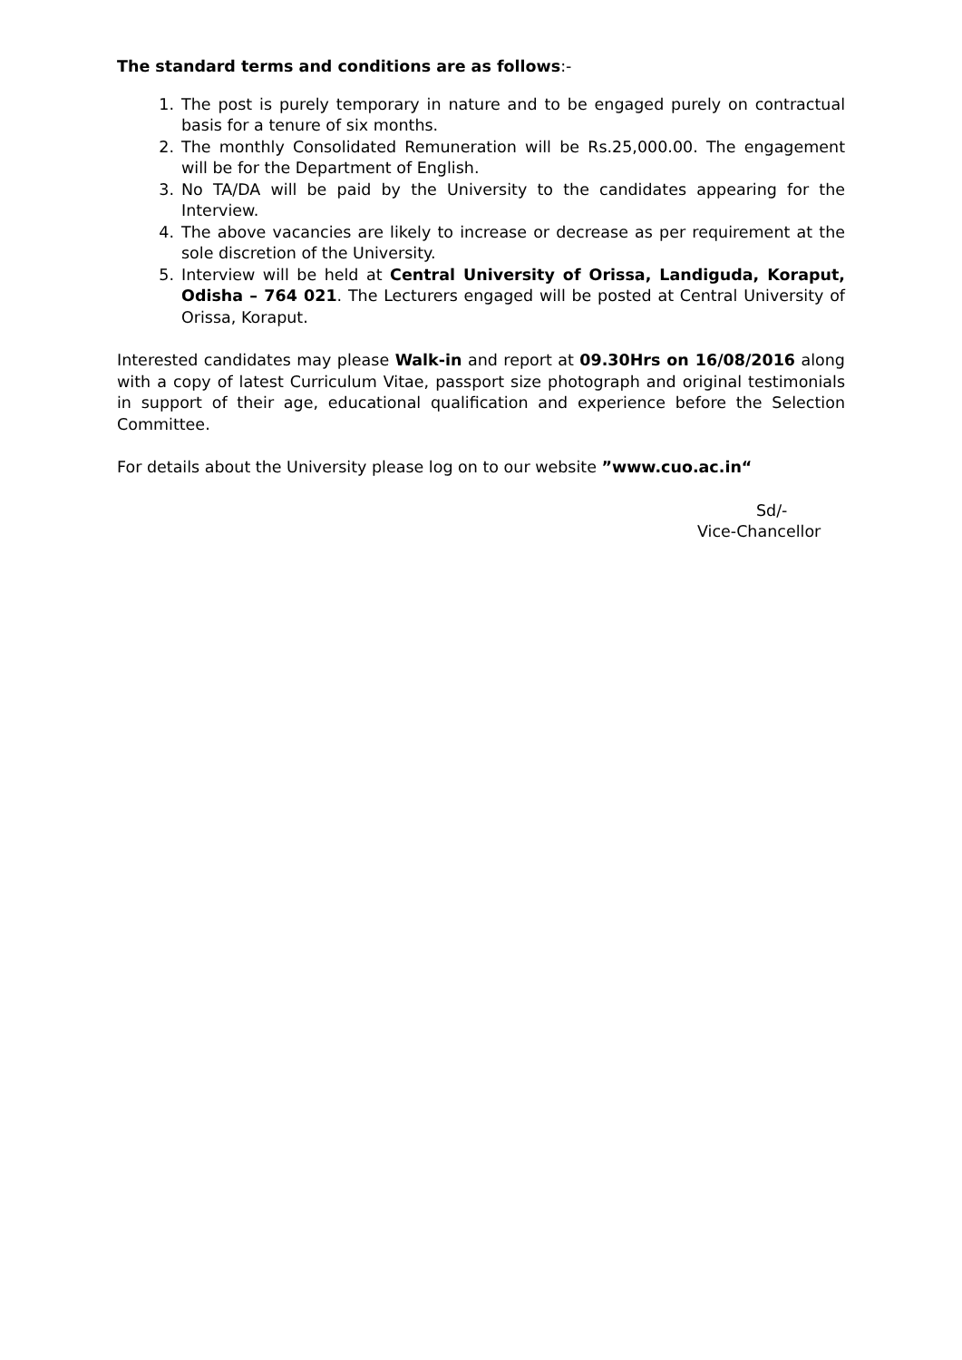The standard terms and conditions are as follows:-
1. The post is purely temporary in nature and to be engaged purely on contractual basis for a tenure of six months.
2. The monthly Consolidated Remuneration will be Rs.25,000.00. The engagement will be for the Department of English.
3. No TA/DA will be paid by the University to the candidates appearing for the Interview.
4. The above vacancies are likely to increase or decrease as per requirement at the sole discretion of the University.
5. Interview will be held at Central University of Orissa, Landiguda, Koraput, Odisha – 764 021. The Lecturers engaged will be posted at Central University of Orissa, Koraput.
Interested candidates may please Walk-in and report at 09.30Hrs on 16/08/2016 along with a copy of latest Curriculum Vitae, passport size photograph and original testimonials in support of their age, educational qualification and experience before the Selection Committee.
For details about the University please log on to our website ”www.cuo.ac.in“
Sd/-
Vice-Chancellor